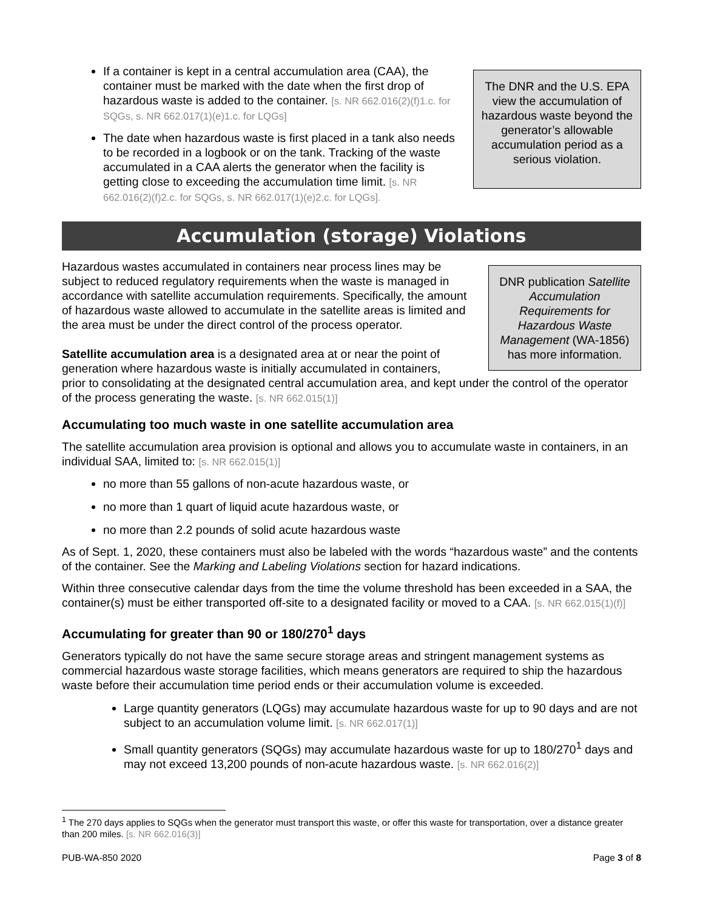If a container is kept in a central accumulation area (CAA), the container must be marked with the date when the first drop of hazardous waste is added to the container. [s. NR 662.016(2)(f)1.c. for SQGs, s. NR 662.017(1)(e)1.c. for LQGs]
The date when hazardous waste is first placed in a tank also needs to be recorded in a logbook or on the tank. Tracking of the waste accumulated in a CAA alerts the generator when the facility is getting close to exceeding the accumulation time limit. [s. NR 662.016(2)(f)2.c. for SQGs, s. NR 662.017(1)(e)2.c. for LQGs].
The DNR and the U.S. EPA view the accumulation of hazardous waste beyond the generator’s allowable accumulation period as a serious violation.
Accumulation (storage) Violations
Hazardous wastes accumulated in containers near process lines may be subject to reduced regulatory requirements when the waste is managed in accordance with satellite accumulation requirements. Specifically, the amount of hazardous waste allowed to accumulate in the satellite areas is limited and the area must be under the direct control of the process operator.
DNR publication Satellite Accumulation Requirements for Hazardous Waste Management (WA-1856) has more information.
Satellite accumulation area is a designated area at or near the point of generation where hazardous waste is initially accumulated in containers,
prior to consolidating at the designated central accumulation area, and kept under the control of the operator of the process generating the waste. [s. NR 662.015(1)]
Accumulating too much waste in one satellite accumulation area
The satellite accumulation area provision is optional and allows you to accumulate waste in containers, in an individual SAA, limited to: [s. NR 662.015(1)]
no more than 55 gallons of non-acute hazardous waste, or
no more than 1 quart of liquid acute hazardous waste, or
no more than 2.2 pounds of solid acute hazardous waste
As of Sept. 1, 2020, these containers must also be labeled with the words “hazardous waste” and the contents of the container. See the Marking and Labeling Violations section for hazard indications.
Within three consecutive calendar days from the time the volume threshold has been exceeded in a SAA, the container(s) must be either transported off-site to a designated facility or moved to a CAA. [s. NR 662.015(1)(f)]
Accumulating for greater than 90 or 180/270<sup>1</sup> days
Generators typically do not have the same secure storage areas and stringent management systems as commercial hazardous waste storage facilities, which means generators are required to ship the hazardous waste before their accumulation time period ends or their accumulation volume is exceeded.
Large quantity generators (LQGs) may accumulate hazardous waste for up to 90 days and are not subject to an accumulation volume limit. [s. NR 662.017(1)]
Small quantity generators (SQGs) may accumulate hazardous waste for up to 180/270<sup>1</sup> days and may not exceed 13,200 pounds of non-acute hazardous waste. [s. NR 662.016(2)]
<sup>1</sup> The 270 days applies to SQGs when the generator must transport this waste, or offer this waste for transportation, over a distance greater than 200 miles. [s. NR 662.016(3)]
PUB-WA-850 2020 Page 3 of 8